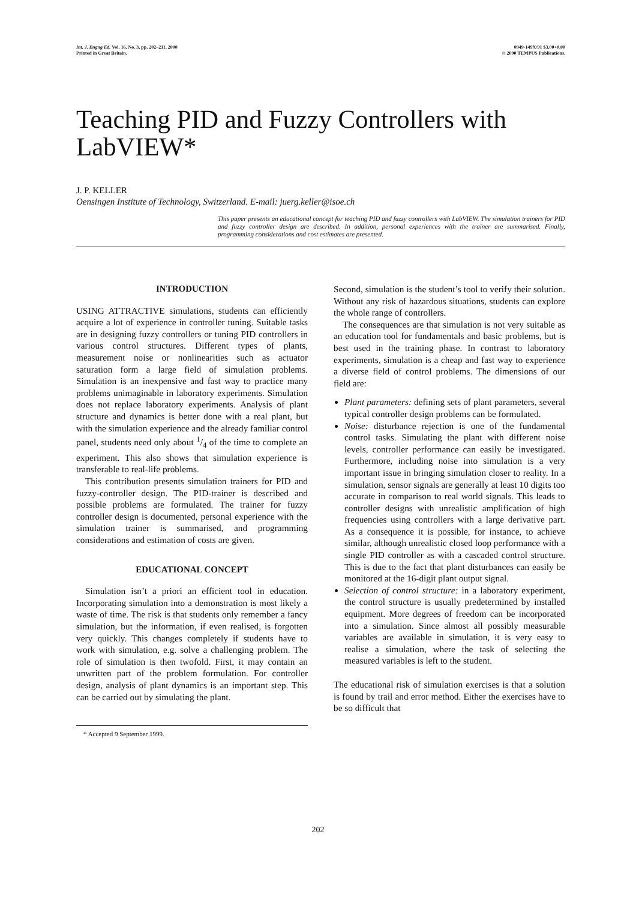Int. J. Engng Ed. Vol. 16, No. 3, pp. 202–211, 2000
Printed in Great Britain.
0949-149X/91 $3.00+0.00
© 2000 TEMPUS Publications.
Teaching PID and Fuzzy Controllers with LabVIEW*
J. P. KELLER
Oensingen Institute of Technology, Switzerland. E-mail: juerg.keller@isoe.ch
This paper presents an educational concept for teaching PID and fuzzy controllers with LabVIEW. The simulation trainers for PID and fuzzy controller design are described. In addition, personal experiences with the trainer are summarised. Finally, programming considerations and cost estimates are presented.
INTRODUCTION
USING ATTRACTIVE simulations, students can efficiently acquire a lot of experience in controller tuning. Suitable tasks are in designing fuzzy controllers or tuning PID controllers in various control structures. Different types of plants, measurement noise or nonlinearities such as actuator saturation form a large field of simulation problems. Simulation is an inexpensive and fast way to practice many problems unimaginable in laboratory experiments. Simulation does not replace laboratory experiments. Analysis of plant structure and dynamics is better done with a real plant, but with the simulation experience and the already familiar control panel, students need only about 1/4 of the time to complete an experiment. This also shows that simulation experience is transferable to real-life problems.
This contribution presents simulation trainers for PID and fuzzy-controller design. The PID-trainer is described and possible problems are formulated. The trainer for fuzzy controller design is documented, personal experience with the simulation trainer is summarised, and programming considerations and estimation of costs are given.
EDUCATIONAL CONCEPT
Simulation isn’t a priori an efficient tool in education. Incorporating simulation into a demonstration is most likely a waste of time. The risk is that students only remember a fancy simulation, but the information, if even realised, is forgotten very quickly. This changes completely if students have to work with simulation, e.g. solve a challenging problem. The role of simulation is then twofold. First, it may contain an unwritten part of the problem formulation. For controller design, analysis of plant dynamics is an important step. This can be carried out by simulating the plant.
* Accepted 9 September 1999.
Second, simulation is the student’s tool to verify their solution. Without any risk of hazardous situations, students can explore the whole range of controllers.
The consequences are that simulation is not very suitable as an education tool for fundamentals and basic problems, but is best used in the training phase. In contrast to laboratory experiments, simulation is a cheap and fast way to experience a diverse field of control problems. The dimensions of our field are:
Plant parameters: defining sets of plant parameters, several typical controller design problems can be formulated.
Noise: disturbance rejection is one of the fundamental control tasks. Simulating the plant with different noise levels, controller performance can easily be investigated. Furthermore, including noise into simulation is a very important issue in bringing simulation closer to reality. In a simulation, sensor signals are generally at least 10 digits too accurate in comparison to real world signals. This leads to controller designs with unrealistic amplification of high frequencies using controllers with a large derivative part. As a consequence it is possible, for instance, to achieve similar, although unrealistic closed loop performance with a single PID controller as with a cascaded control structure. This is due to the fact that plant disturbances can easily be monitored at the 16-digit plant output signal.
Selection of control structure: in a laboratory experiment, the control structure is usually predetermined by installed equipment. More degrees of freedom can be incorporated into a simulation. Since almost all possibly measurable variables are available in simulation, it is very easy to realise a simulation, where the task of selecting the measured variables is left to the student.
The educational risk of simulation exercises is that a solution is found by trail and error method. Either the exercises have to be so difficult that
202